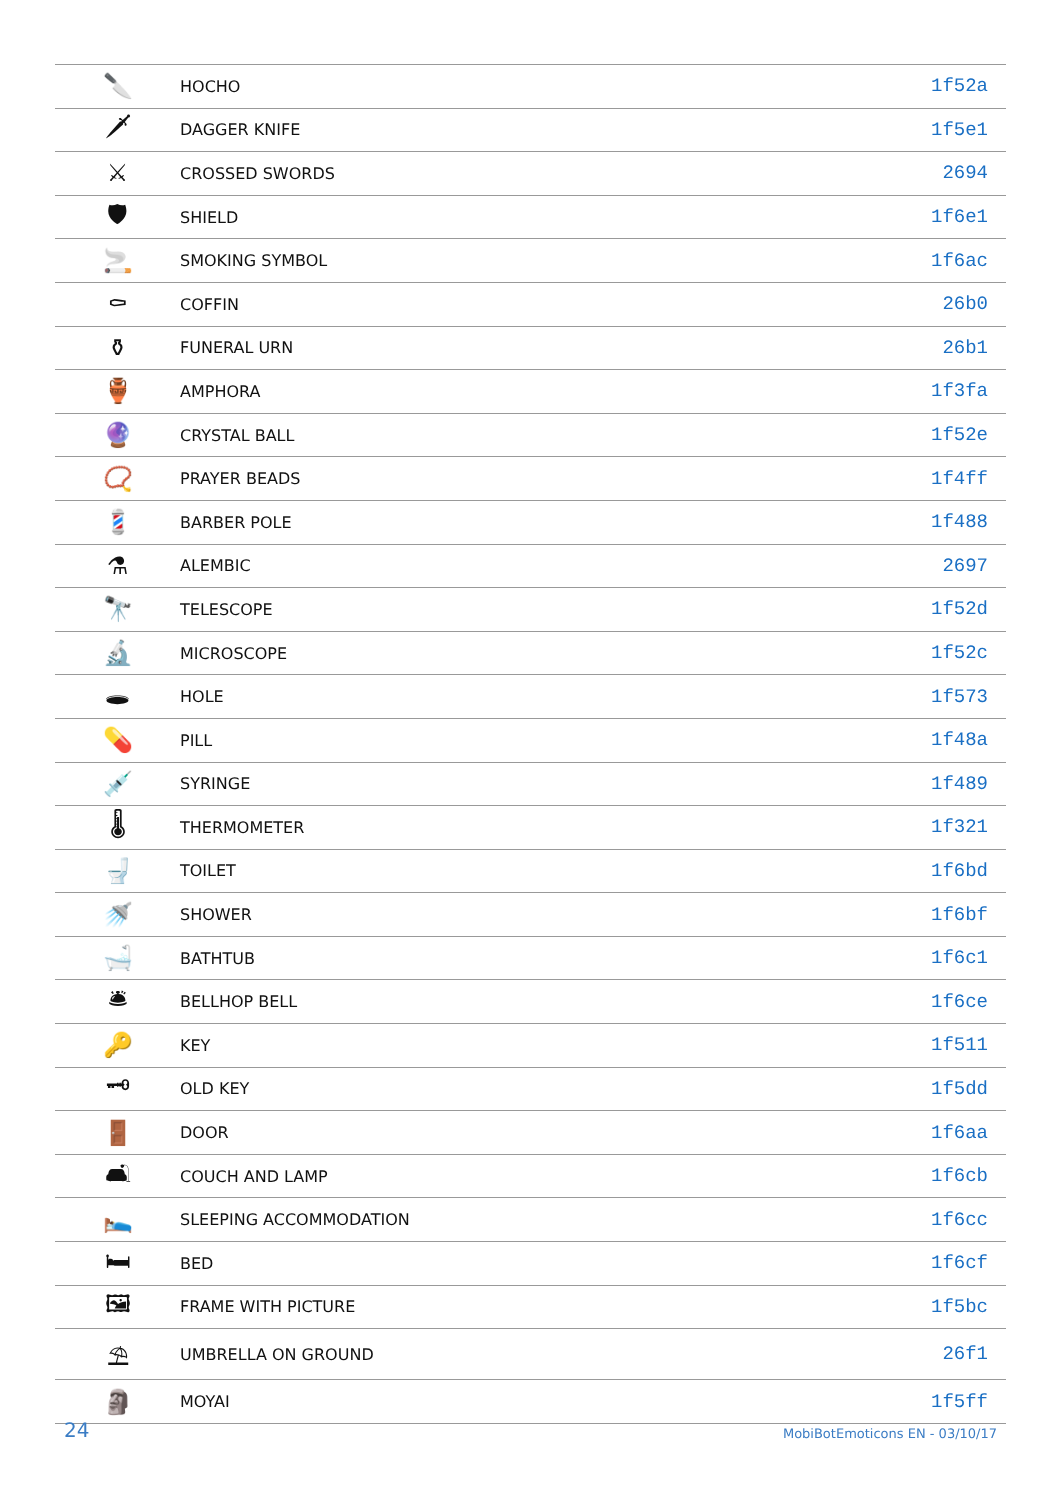| 🔪 | HOCHO | 1f52a |
| 🗡 | DAGGER KNIFE | 1f5e1 |
| ⚔ | CROSSED SWORDS | 2694 |
| 🛡 | SHIELD | 1f6e1 |
| 🚬 | SMOKING SYMBOL | 1f6ac |
| ⚰ | COFFIN | 26b0 |
| ⚱ | FUNERAL URN | 26b1 |
| 🏺 | AMPHORA | 1f3fa |
| 🔮 | CRYSTAL BALL | 1f52e |
| 📿 | PRAYER BEADS | 1f4ff |
| 💈 | BARBER POLE | 1f488 |
| ⚗ | ALEMBIC | 2697 |
| 🔭 | TELESCOPE | 1f52d |
| 🔬 | MICROSCOPE | 1f52c |
| 🕳 | HOLE | 1f573 |
| 💊 | PILL | 1f48a |
| 💉 | SYRINGE | 1f489 |
| 🌡 | THERMOMETER | 1f321 |
| 🚽 | TOILET | 1f6bd |
| 🚿 | SHOWER | 1f6bf |
| 🛁 | BATHTUB | 1f6c1 |
| 🛎 | BELLHOP BELL | 1f6ce |
| 🔑 | KEY | 1f511 |
| 🗝 | OLD KEY | 1f5dd |
| 🚪 | DOOR | 1f6aa |
| 🛋 | COUCH AND LAMP | 1f6cb |
| 🛌 | SLEEPING ACCOMMODATION | 1f6cc |
| 🛏 | BED | 1f6cf |
| 🖼 | FRAME WITH PICTURE | 1f5bc |
| ⛱ | UMBRELLA ON GROUND | 26f1 |
| 🗿 | MOYAI | 1f5ff |
24 MobiBotEmoticons EN - 03/10/17